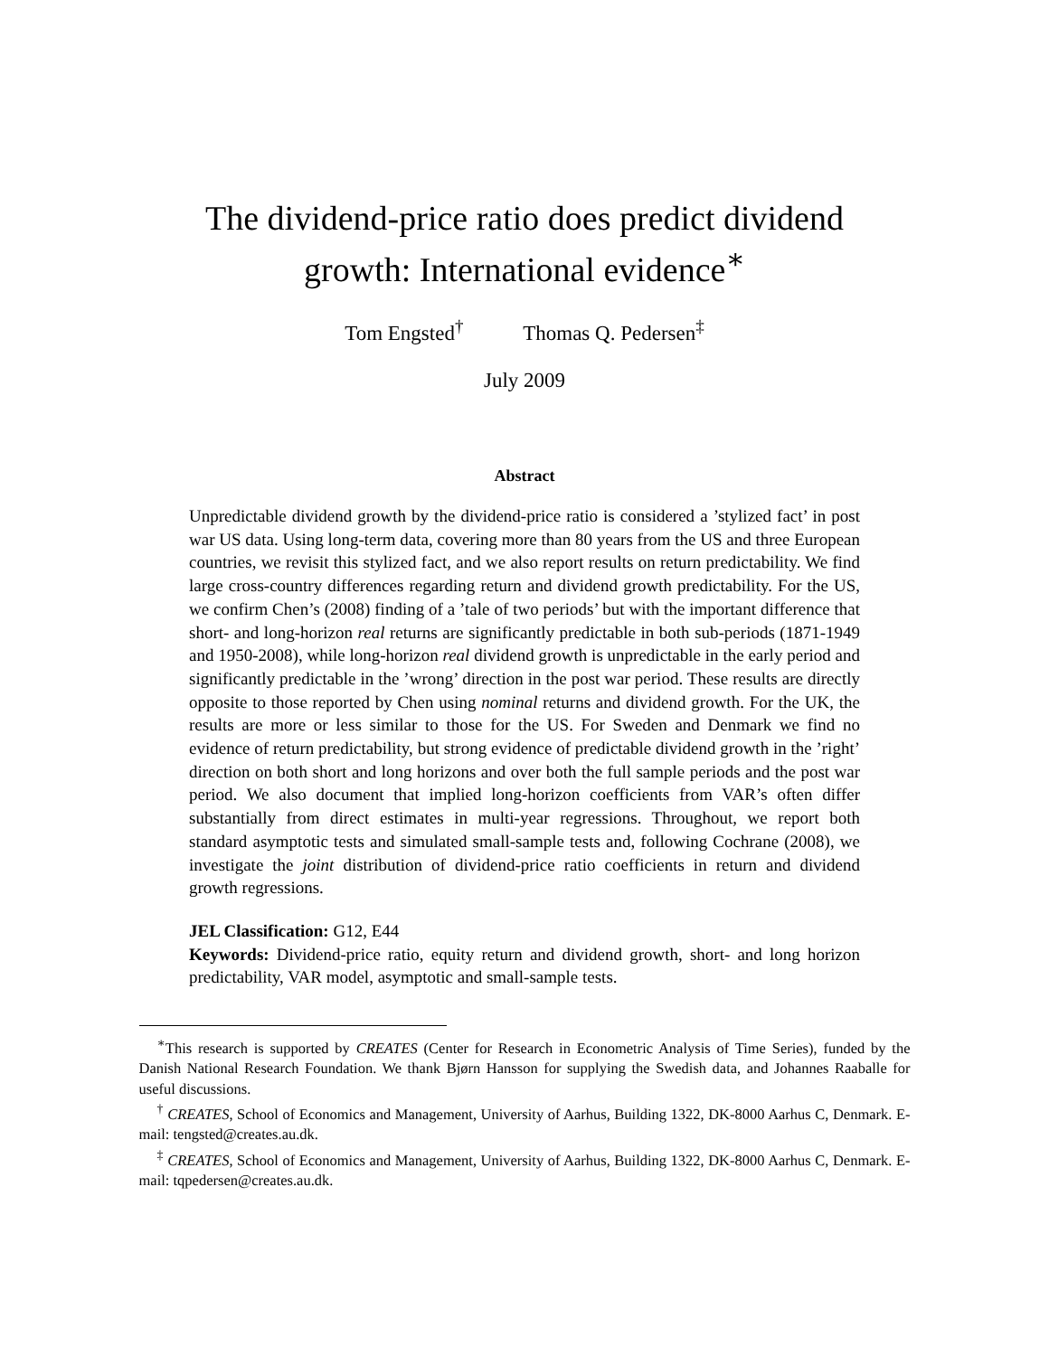The dividend-price ratio does predict dividend
growth: International evidence<sup>∗</sup>
Tom Engsted<sup>†</sup> Thomas Q. Pedersen<sup>‡</sup>
July 2009
Abstract
Unpredictable dividend growth by the dividend-price ratio is considered a ’stylized fact’ in post war US data. Using long-term data, covering more than 80 years from the US and three European countries, we revisit this stylized fact, and we also report results on return predictability. We find large cross-country differences regarding return and dividend growth predictability. For the US, we confirm Chen’s (2008) finding of a ’tale of two periods’ but with the important difference that short- and long-horizon real returns are significantly predictable in both sub-periods (1871-1949 and 1950-2008), while long-horizon real dividend growth is unpredictable in the early period and significantly predictable in the ’wrong’ direction in the post war period. These results are directly opposite to those reported by Chen using nominal returns and dividend growth. For the UK, the results are more or less similar to those for the US. For Sweden and Denmark we find no evidence of return predictability, but strong evidence of predictable dividend growth in the ’right’ direction on both short and long horizons and over both the full sample periods and the post war period. We also document that implied long-horizon coefficients from VAR’s often differ substantially from direct estimates in multi-year regressions. Throughout, we report both standard asymptotic tests and simulated small-sample tests and, following Cochrane (2008), we investigate the joint distribution of dividend-price ratio coefficients in return and dividend growth regressions.
JEL Classification: G12, E44
Keywords: Dividend-price ratio, equity return and dividend growth, short- and long horizon predictability, VAR model, asymptotic and small-sample tests.
<sup>∗</sup>This research is supported by CREATES (Center for Research in Econometric Analysis of Time Series), funded by the Danish National Research Foundation. We thank Bjørn Hansson for supplying the Swedish data, and Johannes Raaballe for useful discussions.
<sup>†</sup> CREATES, School of Economics and Management, University of Aarhus, Building 1322, DK-8000 Aarhus C, Denmark. E-mail: tengsted@creates.au.dk.
<sup>‡</sup> CREATES, School of Economics and Management, University of Aarhus, Building 1322, DK-8000 Aarhus C, Denmark. E-mail: tqpedersen@creates.au.dk.